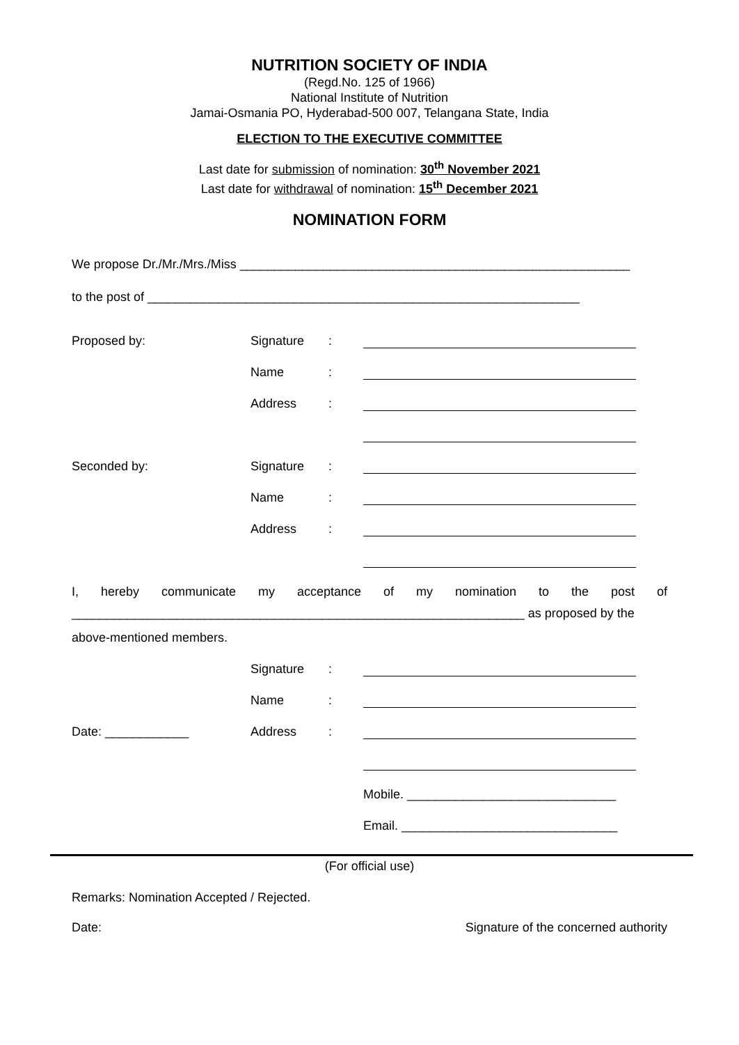NUTRITION SOCIETY OF INDIA
(Regd.No. 125 of 1966)
National Institute of Nutrition
Jamai-Osmania PO, Hyderabad-500 007, Telangana State, India
ELECTION TO THE EXECUTIVE COMMITTEE
Last date for submission of nomination: 30<sup>th</sup> November 2021
Last date for withdrawal of nomination: 15<sup>th</sup> December 2021
NOMINATION FORM
We propose Dr./Mr./Mrs./Miss ________________________________________________________
to the post of ______________________________________________________________
Proposed by: Signature:
Name:
Address:
Seconded by: Signature:
Name:
Address:
I, hereby communicate my acceptance of my nomination to the post of
_________________________________________________________________ as proposed by the
above-mentioned members.
Signature:
Name:
Date: ____________ Address:
Mobile. ______________________________
Email. _______________________________
(For official use)
Remarks: Nomination Accepted / Rejected.
Date: Signature of the concerned authority